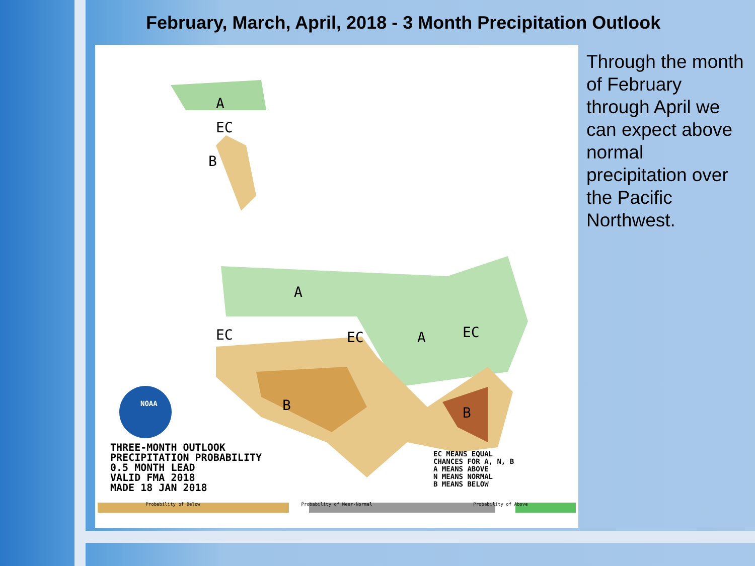February, March, April, 2018 - 3 Month Precipitation Outlook
A
EC
B
A
EC EC A EC
B B
NOAA
THREE-MONTH OUTLOOK PRECIPITATION PROBABILITY 0.5 MONTH LEAD VALID FMA 2018 MADE 18 JAN 2018
EC MEANS EQUAL CHANCES FOR A, N, B A MEANS ABOVE N MEANS NORMAL B MEANS BELOW
Probability of Below Probability of Near-Normal Probability of Above
Through the month of February through April we can expect above normal precipitation over the Pacific Northwest.